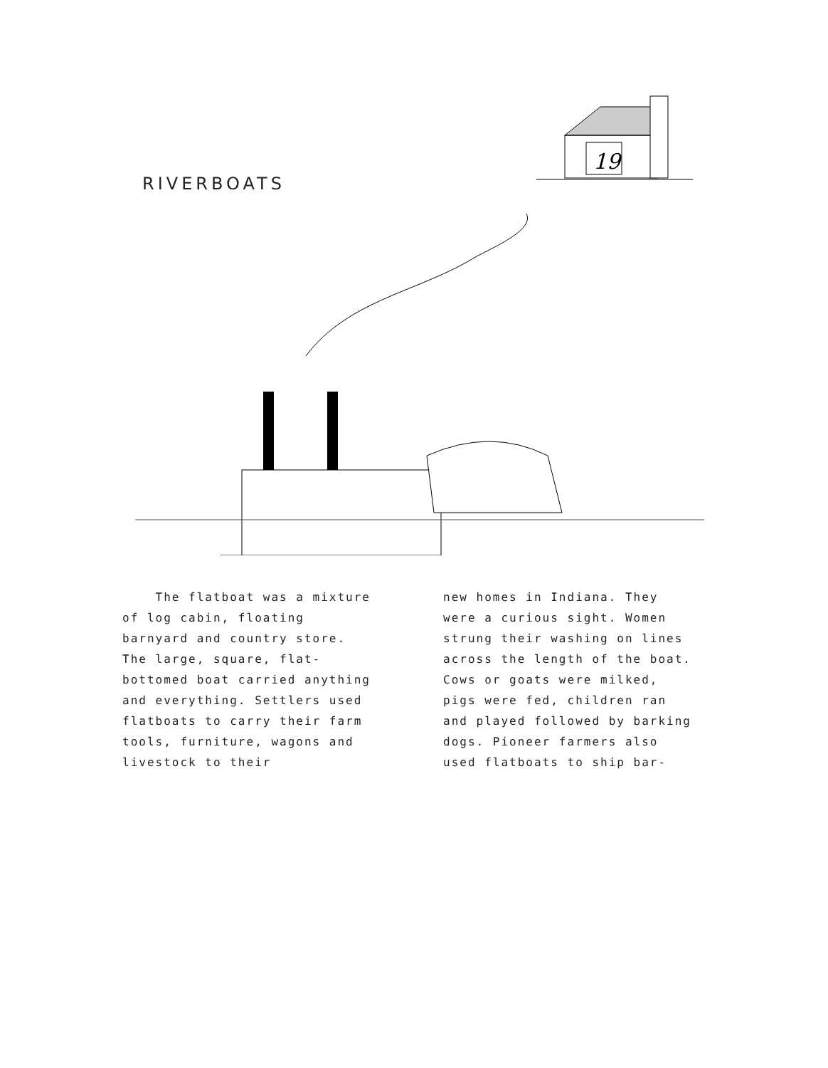RIVERBOATS
19
The flatboat was a mixture of log cabin, floating barnyard and country store. The large, square, flat-bottomed boat carried anything and everything. Settlers used flatboats to carry their farm tools, furniture, wagons and livestock to their
new homes in Indiana. They were a curious sight. Women strung their washing on lines across the length of the boat. Cows or goats were milked, pigs were fed, children ran and played followed by barking dogs. Pioneer farmers also used flatboats to ship bar-